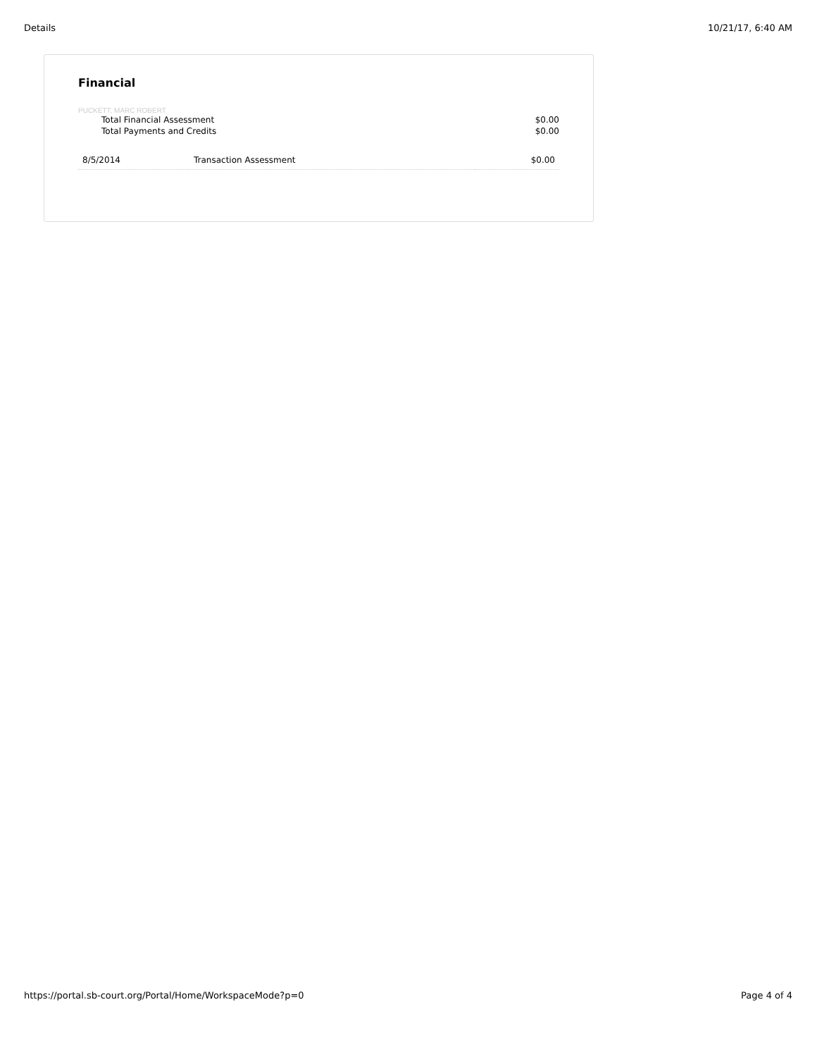Details 10/21/17, 6:40 AM
Financial
PUCKETT, MARC ROBERT
Total Financial Assessment $0.00
Total Payments and Credits $0.00
| 8/5/2014 | Transaction Assessment | $0.00 |
https://portal.sb-court.org/Portal/Home/WorkspaceMode?p=0 Page 4 of 4